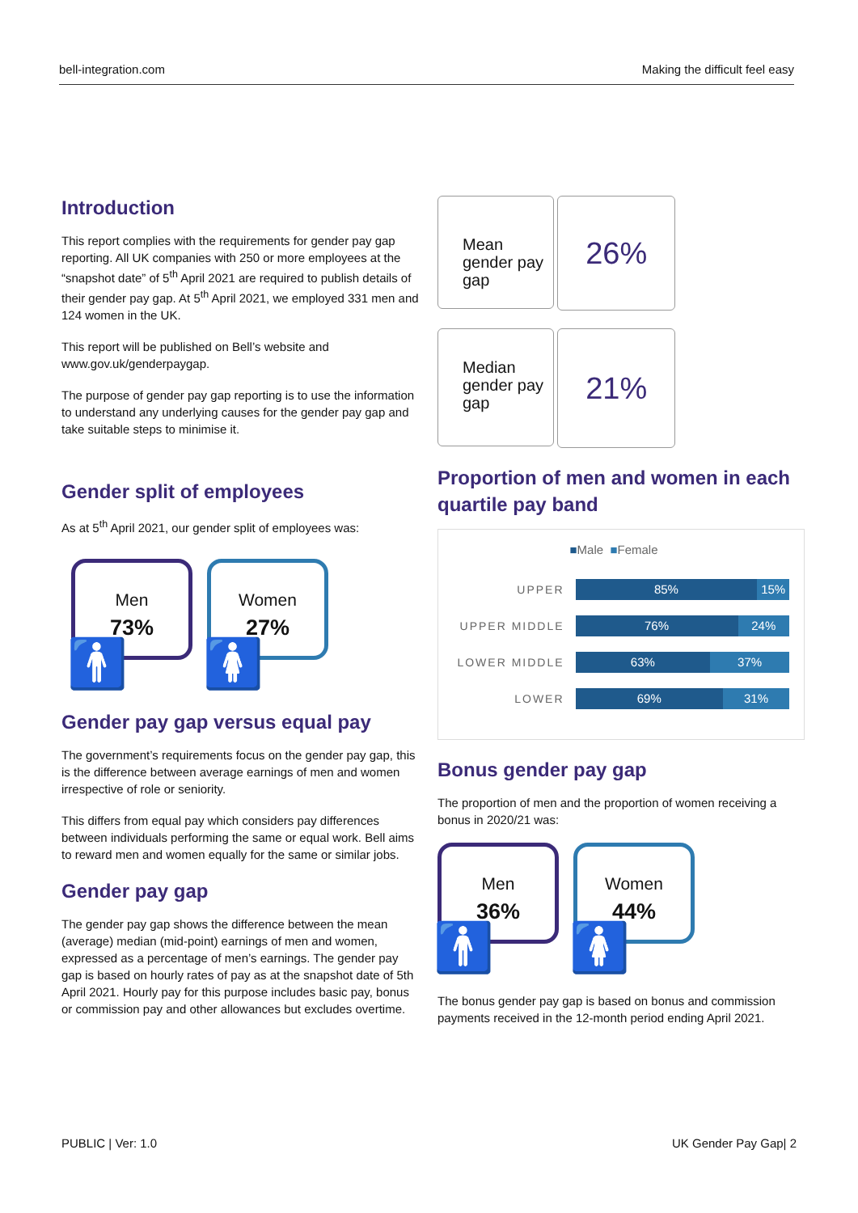bell-integration.com Making the difficult feel easy
Introduction
This report complies with the requirements for gender pay gap reporting. All UK companies with 250 or more employees at the “snapshot date” of 5<sup>th</sup> April 2021 are required to publish details of their gender pay gap. At 5<sup>th</sup> April 2021, we employed 331 men and 124 women in the UK.
This report will be published on Bell’s website and www.gov.uk/genderpaygap.
The purpose of gender pay gap reporting is to use the information to understand any underlying causes for the gender pay gap and take suitable steps to minimise it.
Gender split of employees
As at 5<sup>th</sup> April 2021, our gender split of employees was:
Men
73%
🚹
Women
27%
🚺
Gender pay gap versus equal pay
The government’s requirements focus on the gender pay gap, this is the difference between average earnings of men and women irrespective of role or seniority.
This differs from equal pay which considers pay differences between individuals performing the same or equal work. Bell aims to reward men and women equally for the same or similar jobs.
Gender pay gap
The gender pay gap shows the difference between the mean (average) median (mid-point) earnings of men and women, expressed as a percentage of men’s earnings. The gender pay gap is based on hourly rates of pay as at the snapshot date of 5th April 2021. Hourly pay for this purpose includes basic pay, bonus or commission pay and other allowances but excludes overtime.
Mean gender pay gap
26%
Median gender pay gap
21%
Proportion of men and women in each quartile pay band
■Male ■Female
UPPER
85% 15%
UPPER MIDDLE
76% 24%
LOWER MIDDLE
63% 37%
LOWER
69% 31%
Bonus gender pay gap
The proportion of men and the proportion of women receiving a bonus in 2020/21 was:
Men
36%
🚹
Women
44%
🚺
The bonus gender pay gap is based on bonus and commission payments received in the 12-month period ending April 2021.
PUBLIC | Ver: 1.0 UK Gender Pay Gap| 2